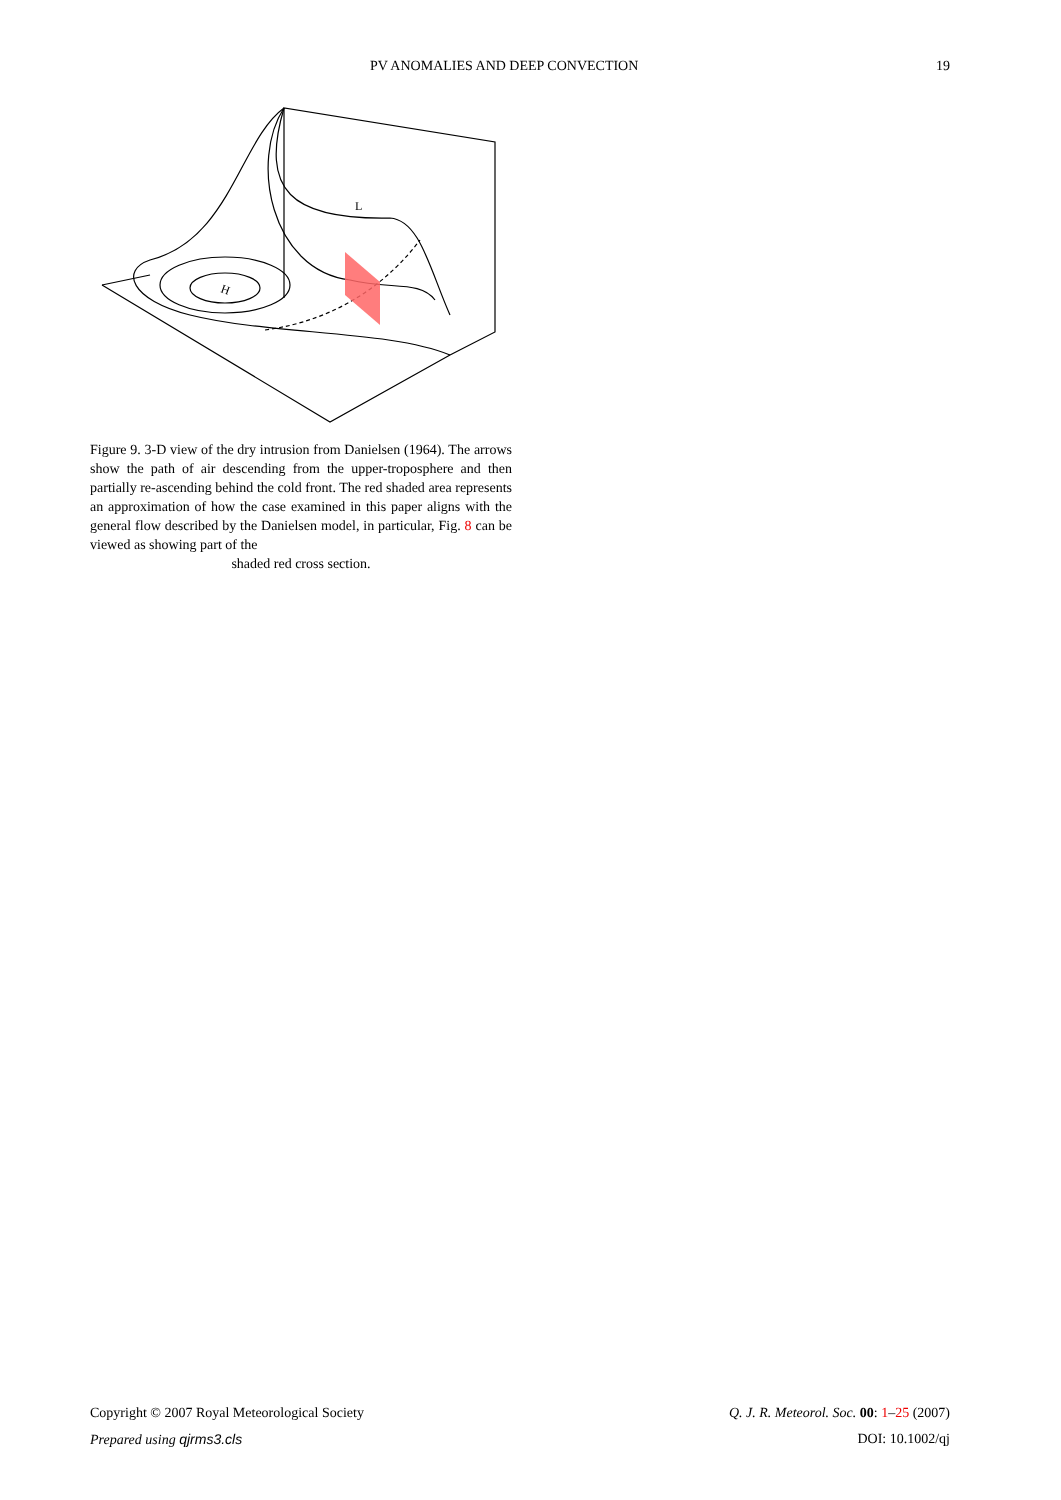PV ANOMALIES AND DEEP CONVECTION 19
H
L
Figure 9. 3-D view of the dry intrusion from Danielsen (1964). The arrows show the path of air descending from the upper-troposphere and then partially re-ascending behind the cold front. The red shaded area represents an approximation of how the case examined in this paper aligns with the general flow described by the Danielsen model, in particular, Fig. 8 can be viewed as showing part of the
shaded red cross section.
Copyright © 2007 Royal Meteorological Society Q. J. R. Meteorol. Soc. 00: 1–25 (2007)
Prepared using qjrms3.cls DOI: 10.1002/qj